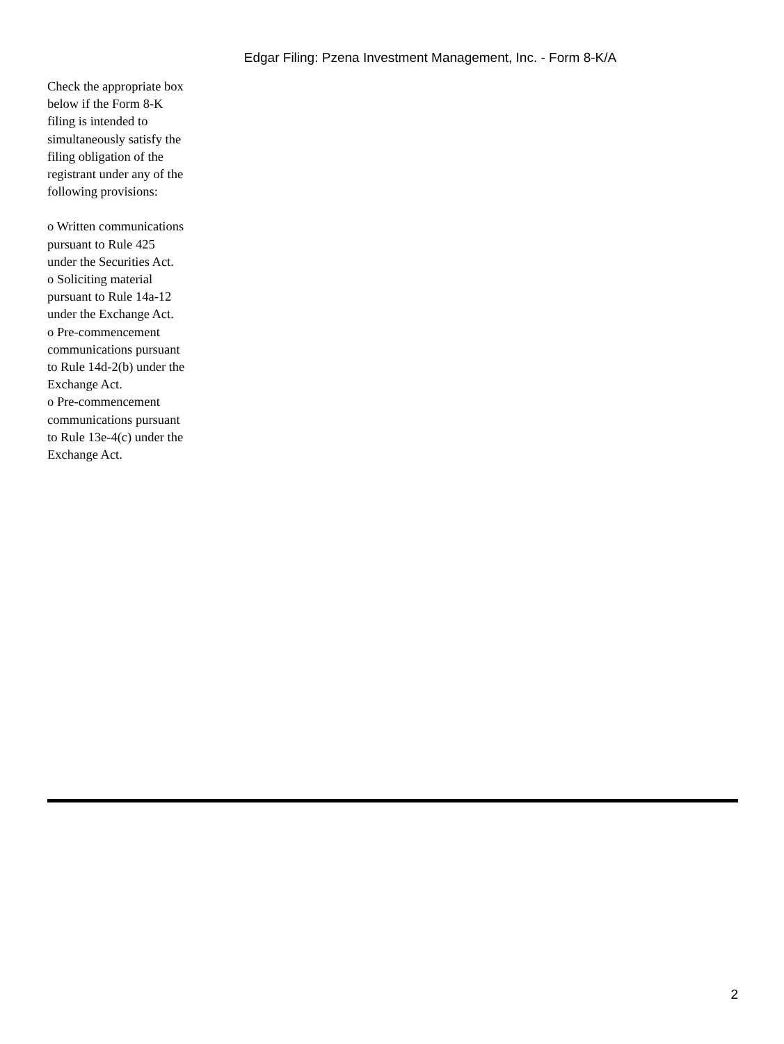Edgar Filing: Pzena Investment Management, Inc. - Form 8-K/A
Check the appropriate box below if the Form 8-K filing is intended to simultaneously satisfy the filing obligation of the registrant under any of the following provisions:
o Written communications pursuant to Rule 425 under the Securities Act.
o Soliciting material pursuant to Rule 14a-12 under the Exchange Act.
o Pre-commencement communications pursuant to Rule 14d-2(b) under the Exchange Act.
o Pre-commencement communications pursuant to Rule 13e-4(c) under the Exchange Act.
2